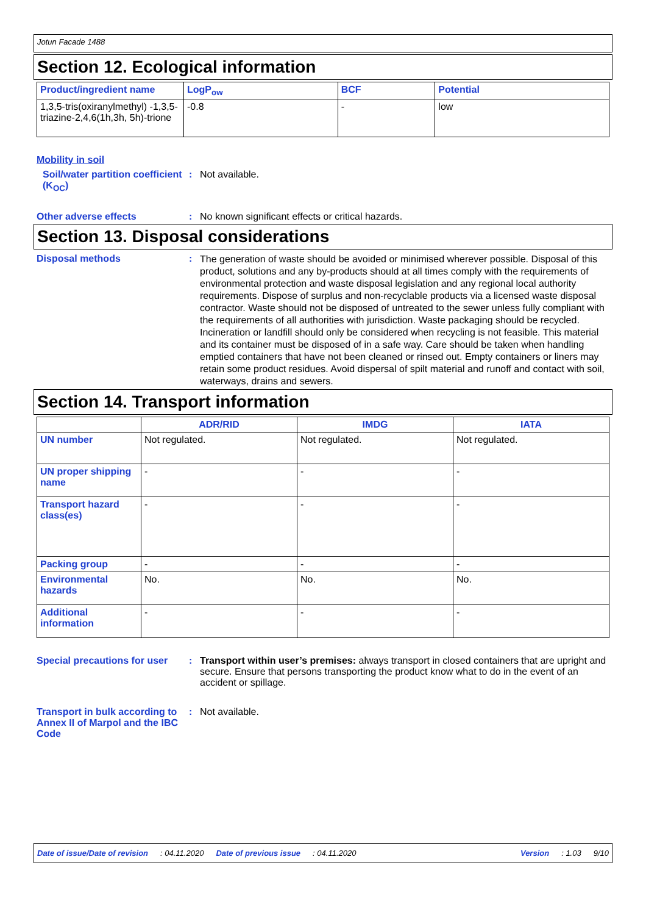Jotun Facade 1488
Section 12. Ecological information
| Product/ingredient name | LogP<sub>ow</sub> | BCF | Potential |
| --- | --- | --- | --- |
| 1,3,5-tris(oxiranylmethyl) -1,3,5-triazine-2,4,6(1h,3h, 5h)-trione | -0.8 | - | low |
Mobility in soil
Soil/water partition coefficient (K<sub>OC</sub>)
: Not available.
Other adverse effects : No known significant effects or critical hazards.
Section 13. Disposal considerations
Disposal methods :
The generation of waste should be avoided or minimised wherever possible. Disposal of this product, solutions and any by-products should at all times comply with the requirements of environmental protection and waste disposal legislation and any regional local authority requirements. Dispose of surplus and non-recyclable products via a licensed waste disposal contractor. Waste should not be disposed of untreated to the sewer unless fully compliant with the requirements of all authorities with jurisdiction. Waste packaging should be recycled. Incineration or landfill should only be considered when recycling is not feasible. This material and its container must be disposed of in a safe way. Care should be taken when handling emptied containers that have not been cleaned or rinsed out. Empty containers or liners may retain some product residues. Avoid dispersal of spilt material and runoff and contact with soil, waterways, drains and sewers.
Section 14. Transport information
| | ADR/RID | IMDG | IATA |
| --- | --- | --- | --- |
| UN number | Not regulated. | Not regulated. | Not regulated. |
| UN proper shipping name | - | - | - |
| Transport hazard class(es) | - | - | - |
| Packing group | - | - | - |
| Environmental hazards | No. | No. | No. |
| Additional information | - | - | - |
Special precautions for user
: Transport within user’s premises: always transport in closed containers that are upright and secure. Ensure that persons transporting the product know what to do in the event of an accident or spillage.
Transport in bulk according to Annex II of Marpol and the IBC Code
: Not available.
Date of issue/Date of revision: 04.11.2020 Date of previous issue: 04.11.2020 Version: 1.03 9/10